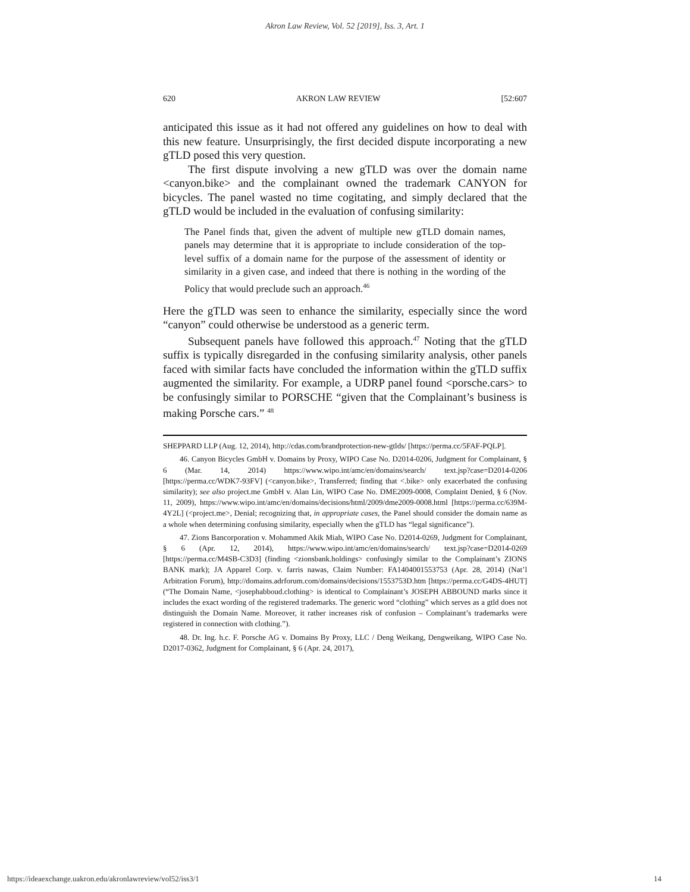Akron Law Review, Vol. 52 [2019], Iss. 3, Art. 1
620 AKRON LAW REVIEW [52:607
anticipated this issue as it had not offered any guidelines on how to deal with this new feature. Unsurprisingly, the first decided dispute incorporating a new gTLD posed this very question.
The first dispute involving a new gTLD was over the domain name <canyon.bike> and the complainant owned the trademark CANYON for bicycles. The panel wasted no time cogitating, and simply declared that the gTLD would be included in the evaluation of confusing similarity:
The Panel finds that, given the advent of multiple new gTLD domain names, panels may determine that it is appropriate to include consideration of the top-level suffix of a domain name for the purpose of the assessment of identity or similarity in a given case, and indeed that there is nothing in the wording of the Policy that would preclude such an approach.<sup>46</sup>
Here the gTLD was seen to enhance the similarity, especially since the word “canyon” could otherwise be understood as a generic term.
Subsequent panels have followed this approach.<sup>47</sup> Noting that the gTLD suffix is typically disregarded in the confusing similarity analysis, other panels faced with similar facts have concluded the information within the gTLD suffix augmented the similarity. For example, a UDRP panel found <porsche.cars> to be confusingly similar to PORSCHE “given that the Complainant’s business is making Porsche cars.” <sup>48</sup>
SHEPPARD LLP (Aug. 12, 2014), http://cdas.com/brandprotection-new-gtlds/ [https://perma.cc/5FAF-PQLP].
46. Canyon Bicycles GmbH v. Domains by Proxy, WIPO Case No. D2014-0206, Judgment for Complainant, § 6 (Mar. 14, 2014) https://www.wipo.int/amc/en/domains/search/ text.jsp?case=D2014-0206 [https://perma.cc/WDK7-93FV] (<canyon.bike>, Transferred; finding that <.bike> only exacerbated the confusing similarity); see also project.me GmbH v. Alan Lin, WIPO Case No. DME2009-0008, Complaint Denied, § 6 (Nov. 11, 2009), https://www.wipo.int/amc/en/domains/decisions/html/2009/dme2009-0008.html [https://perma.cc/639M-4Y2L] (<project.me>, Denial; recognizing that, in appropriate cases, the Panel should consider the domain name as a whole when determining confusing similarity, especially when the gTLD has “legal significance”).
47. Zions Bancorporation v. Mohammed Akik Miah, WIPO Case No. D2014-0269, Judgment for Complainant, § 6 (Apr. 12, 2014), https://www.wipo.int/amc/en/domains/search/ text.jsp?case=D2014-0269 [https://perma.cc/M4SB-C3D3] (finding <zionsbank.holdings> confusingly similar to the Complainant’s ZIONS BANK mark); JA Apparel Corp. v. farris nawas, Claim Number: FA1404001553753 (Apr. 28, 2014) (Nat’l Arbitration Forum), http://domains.adrforum.com/domains/decisions/1553753D.htm [https://perma.cc/G4DS-4HUT] (“The Domain Name, <josephabboud.clothing> is identical to Complainant’s JOSEPH ABBOUND marks since it includes the exact wording of the registered trademarks. The generic word “clothing” which serves as a gtld does not distinguish the Domain Name. Moreover, it rather increases risk of confusion – Complainant’s trademarks were registered in connection with clothing.”).
48. Dr. Ing. h.c. F. Porsche AG v. Domains By Proxy, LLC / Deng Weikang, Dengweikang, WIPO Case No. D2017-0362, Judgment for Complainant, § 6 (Apr. 24, 2017),
https://ideaexchange.uakron.edu/akronlawreview/vol52/iss3/1 14